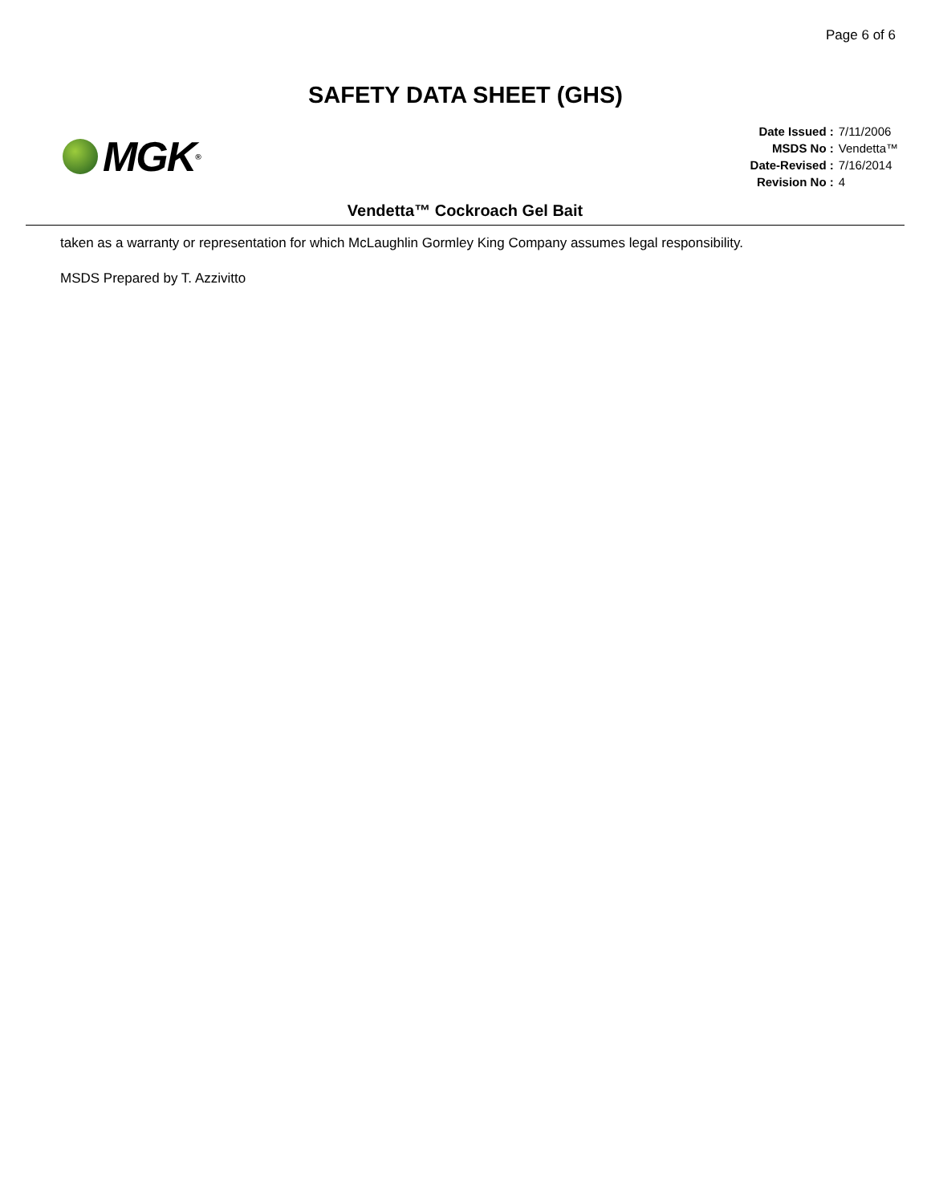Page 6 of 6
SAFETY DATA SHEET (GHS)
MGK<sup>®</sup>
| Date Issued : | 7/11/2006 |
| MSDS No : | Vendetta™ |
| Date-Revised : | 7/16/2014 |
| Revision No : | 4 |
Vendetta™ Cockroach Gel Bait
taken as a warranty or representation for which McLaughlin Gormley King Company assumes legal responsibility.
MSDS Prepared by T. Azzivitto